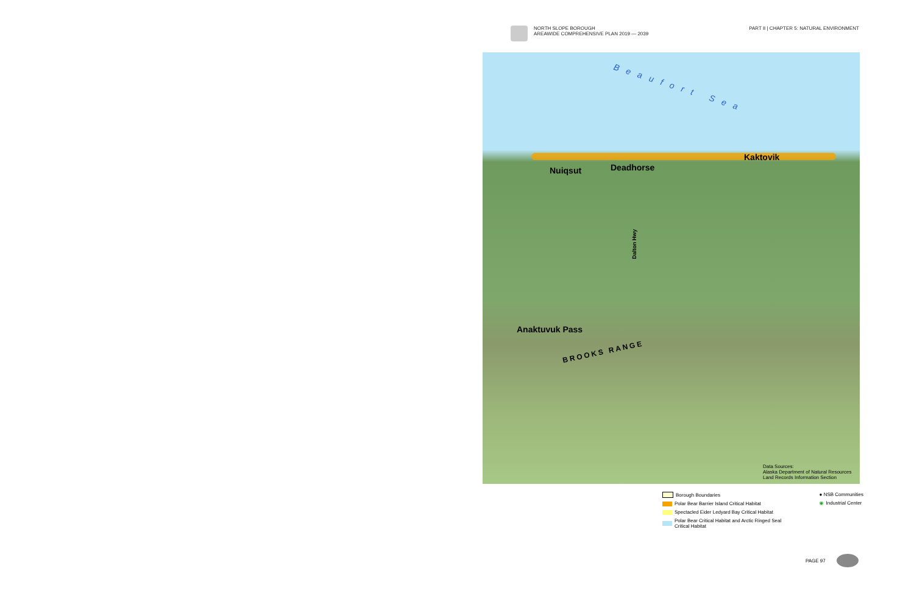NORTH SLOPE BOROUGH
AREAWIDE COMPREHENSIVE PLAN 2019 — 2039
PART II | CHAPTER 5: NATURAL ENVIRONMENT
Beaufort Sea
Nuiqsut Deadhorse
Kaktovik
Dalton Hwy
Anaktuvuk Pass
BROOKS RANGE
Data Sources:
Alaska Department of Natural Resources
Land Records Information Section
Borough Boundaries
Polar Bear Barrier Island Critical Habitat
Spectacled Eider Ledyard Bay Critical Habitat
Polar Bear Critical Habitat and Arctic Ringed Seal
Critical Habitat
● NSB Communities
◉ Industrial Center
PAGE 97